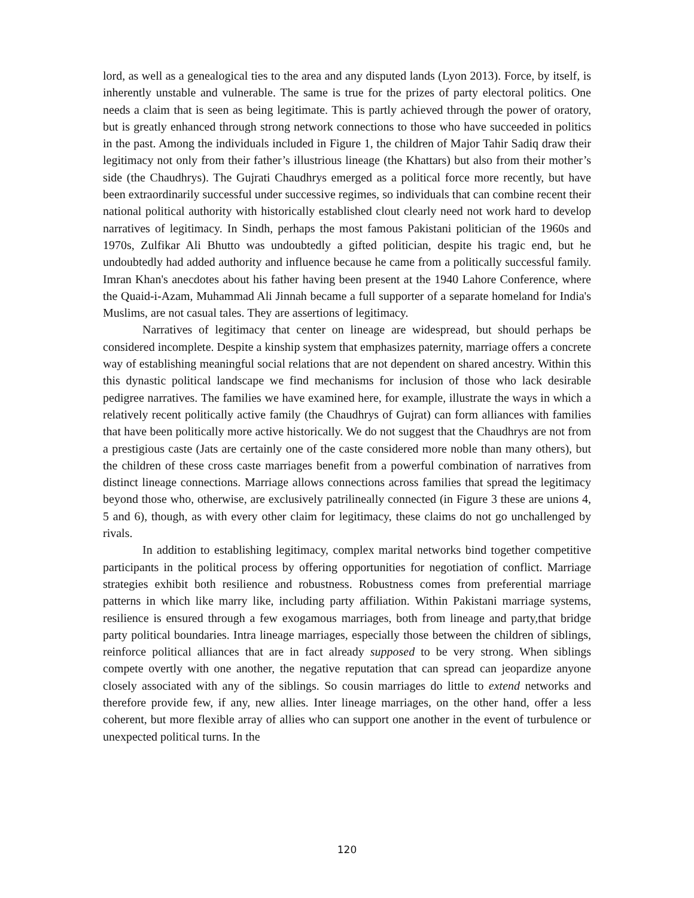lord, as well as a genealogical ties to the area and any disputed lands (Lyon 2013). Force, by itself, is inherently unstable and vulnerable. The same is true for the prizes of party electoral politics. One needs a claim that is seen as being legitimate. This is partly achieved through the power of oratory, but is greatly enhanced through strong network connections to those who have succeeded in politics in the past. Among the individuals included in Figure 1, the children of Major Tahir Sadiq draw their legitimacy not only from their father’s illustrious lineage (the Khattars) but also from their mother’s side (the Chaudhrys). The Gujrati Chaudhrys emerged as a political force more recently, but have been extraordinarily successful under successive regimes, so individuals that can combine recent their national political authority with historically established clout clearly need not work hard to develop narratives of legitimacy. In Sindh, perhaps the most famous Pakistani politician of the 1960s and 1970s, Zulfikar Ali Bhutto was undoubtedly a gifted politician, despite his tragic end, but he undoubtedly had added authority and influence because he came from a politically successful family. Imran Khan's anecdotes about his father having been present at the 1940 Lahore Conference, where the Quaid-i-Azam, Muhammad Ali Jinnah became a full supporter of a separate homeland for India's Muslims, are not casual tales. They are assertions of legitimacy.
Narratives of legitimacy that center on lineage are widespread, but should perhaps be considered incomplete. Despite a kinship system that emphasizes paternity, marriage offers a concrete way of establishing meaningful social relations that are not dependent on shared ancestry. Within this this dynastic political landscape we find mechanisms for inclusion of those who lack desirable pedigree narratives. The families we have examined here, for example, illustrate the ways in which a relatively recent politically active family (the Chaudhrys of Gujrat) can form alliances with families that have been politically more active historically. We do not suggest that the Chaudhrys are not from a prestigious caste (Jats are certainly one of the caste considered more noble than many others), but the children of these cross caste marriages benefit from a powerful combination of narratives from distinct lineage connections. Marriage allows connections across families that spread the legitimacy beyond those who, otherwise, are exclusively patrilineally connected (in Figure 3 these are unions 4, 5 and 6), though, as with every other claim for legitimacy, these claims do not go unchallenged by rivals.
In addition to establishing legitimacy, complex marital networks bind together competitive participants in the political process by offering opportunities for negotiation of conflict. Marriage strategies exhibit both resilience and robustness. Robustness comes from preferential marriage patterns in which like marry like, including party affiliation. Within Pakistani marriage systems, resilience is ensured through a few exogamous marriages, both from lineage and party,that bridge party political boundaries. Intra lineage marriages, especially those between the children of siblings, reinforce political alliances that are in fact already supposed to be very strong. When siblings compete overtly with one another, the negative reputation that can spread can jeopardize anyone closely associated with any of the siblings. So cousin marriages do little to extend networks and therefore provide few, if any, new allies. Inter lineage marriages, on the other hand, offer a less coherent, but more flexible array of allies who can support one another in the event of turbulence or unexpected political turns. In the
120